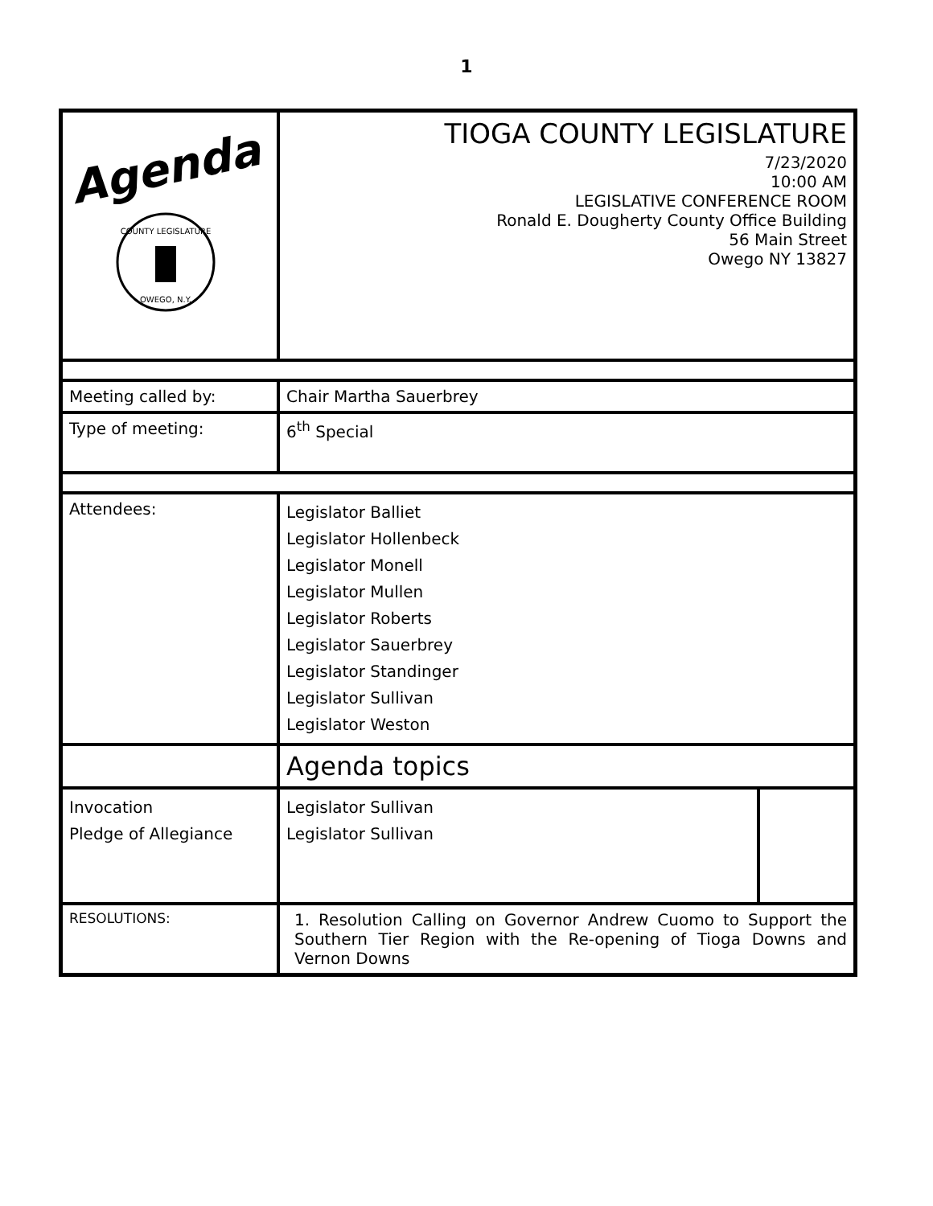1
| Agenda COUNTY LEGISLATURE OWEGO, N.Y. | TIOGA COUNTY LEGISLATURE 7/23/2020 10:00 AM LEGISLATIVE CONFERENCE ROOM Ronald E. Dougherty County Office Building 56 Main Street Owego NY 13827 |
| Meeting called by: | Chair Martha Sauerbrey |
| Type of meeting: | 6<sup>th</sup> Special |
| Attendees: | Legislator Balliet Legislator Hollenbeck Legislator Monell Legislator Mullen Legislator Roberts Legislator Sauerbrey Legislator Standinger Legislator Sullivan Legislator Weston |
| | Agenda topics |
| Invocation Pledge of Allegiance | / Legislator Sullivan Legislator Sullivan / / |
| RESOLUTIONS: | 1. Resolution Calling on Governor Andrew Cuomo to Support the Southern Tier Region with the Re-opening of Tioga Downs and Vernon Downs |